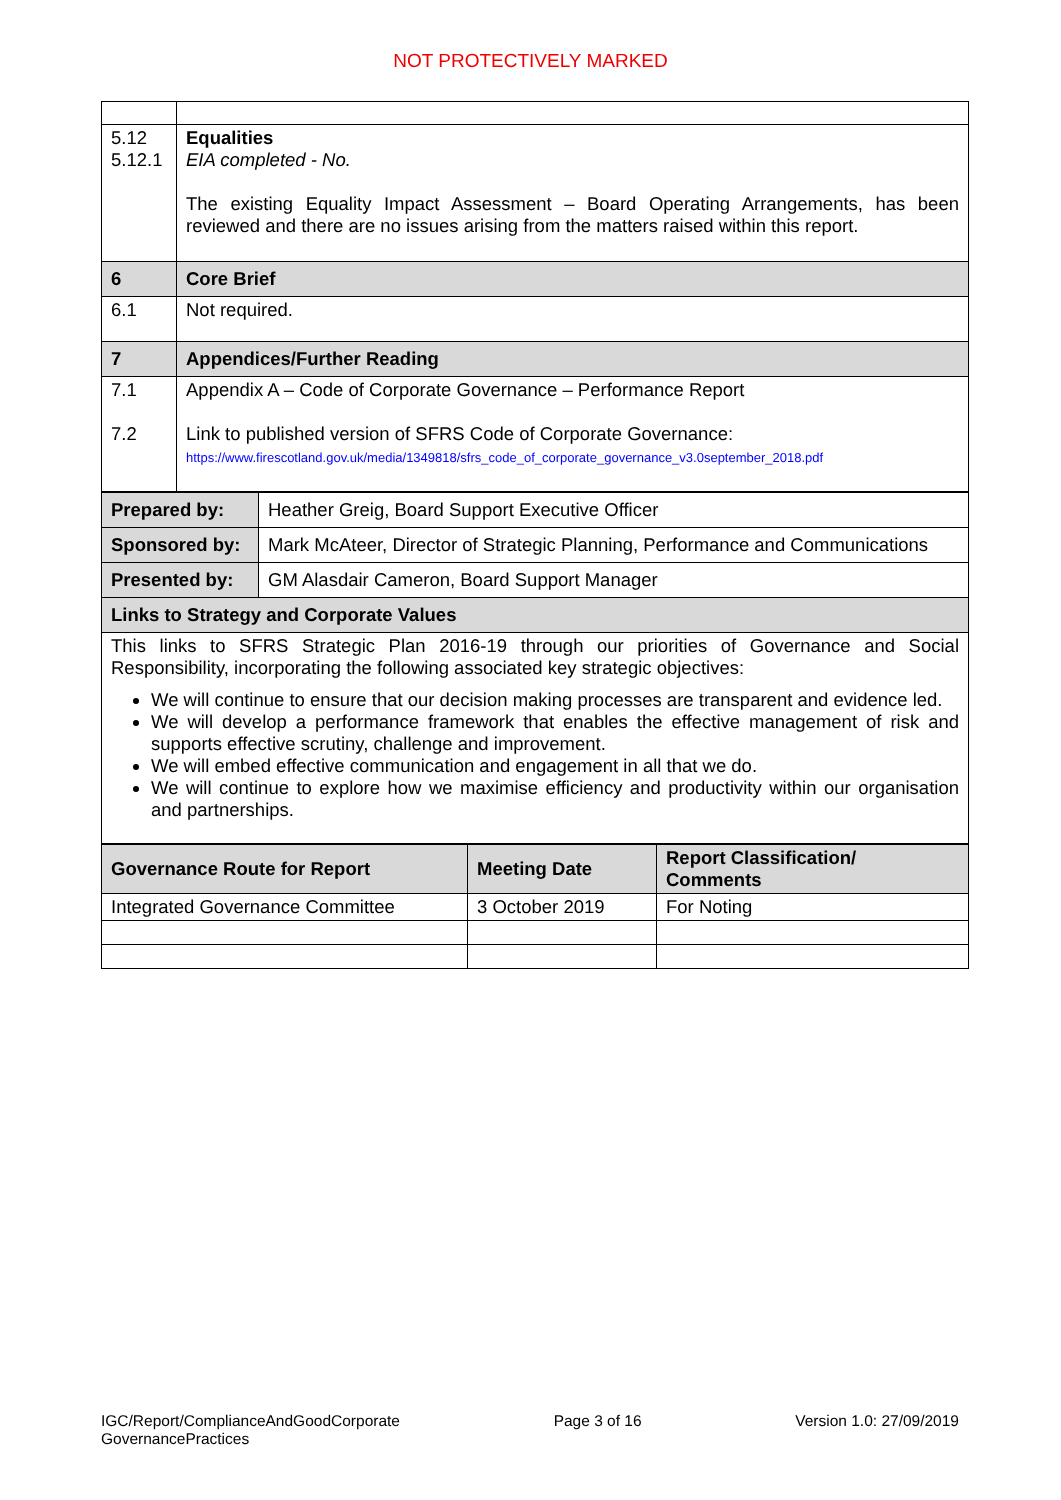NOT PROTECTIVELY MARKED
| 5.12 5.12.1 | Equalities EIA completed - No. The existing Equality Impact Assessment – Board Operating Arrangements, has been reviewed and there are no issues arising from the matters raised within this report. |
| 6 | Core Brief |
| 6.1 | Not required. |
| 7 | Appendices/Further Reading |
| 7.1 7.2 | Appendix A – Code of Corporate Governance – Performance Report Link to published version of SFRS Code of Corporate Governance: https://www.firescotland.gov.uk/media/1349818/sfrs_code_of_corporate_governance_v3.0september_2018.pdf |
| Prepared by: | Heather Greig, Board Support Executive Officer |
| Sponsored by: | Mark McAteer, Director of Strategic Planning, Performance and Communications |
| Presented by: | GM Alasdair Cameron, Board Support Manager |
| Links to Strategy and Corporate Values | |
| This links to SFRS Strategic Plan 2016-19 through our priorities of Governance and Social Responsibility, incorporating the following associated key strategic objectives: We will continue to ensure that our decision making processes are transparent and evidence led. We will develop a performance framework that enables the effective management of risk and supports effective scrutiny, challenge and improvement. We will embed effective communication and engagement in all that we do. We will continue to explore how we maximise efficiency and productivity within our organisation and partnerships. | |
| Governance Route for Report | Meeting Date | Report Classification/ Comments |
| --- | --- | --- |
| Integrated Governance Committee | 3 October 2019 | For Noting |
IGC/Report/ComplianceAndGoodCorporate
GovernancePractices
Page 3 of 16 Version 1.0: 27/09/2019